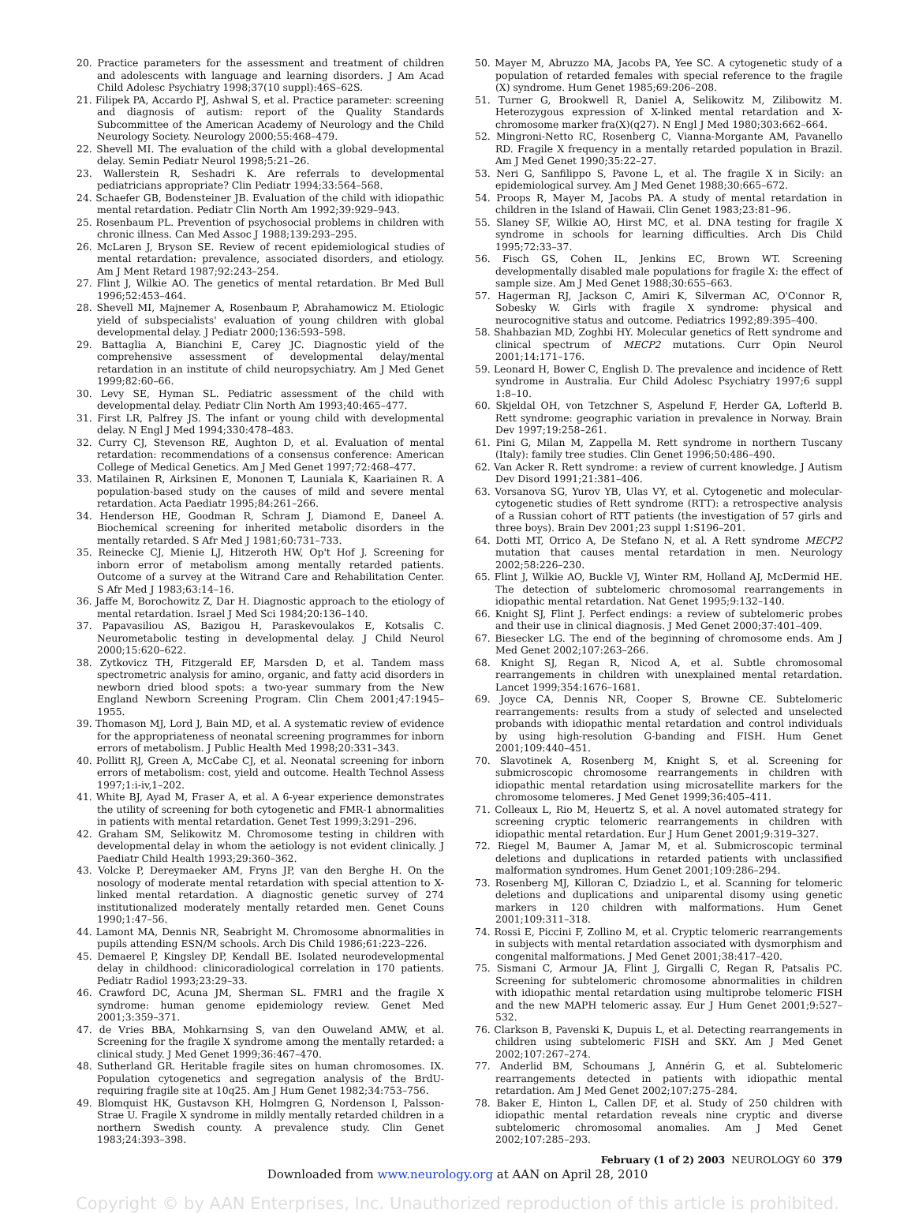20. Practice parameters for the assessment and treatment of children and adolescents with language and learning disorders. J Am Acad Child Adolesc Psychiatry 1998;37(10 suppl):46S–62S.
21. Filipek PA, Accardo PJ, Ashwal S, et al. Practice parameter: screening and diagnosis of autism: report of the Quality Standards Subcommittee of the American Academy of Neurology and the Child Neurology Society. Neurology 2000;55:468–479.
22. Shevell MI. The evaluation of the child with a global developmental delay. Semin Pediatr Neurol 1998;5:21–26.
23. Wallerstein R, Seshadri K. Are referrals to developmental pediatricians appropriate? Clin Pediatr 1994;33:564–568.
24. Schaefer GB, Bodensteiner JB. Evaluation of the child with idiopathic mental retardation. Pediatr Clin North Am 1992;39:929–943.
25. Rosenbaum PL. Prevention of psychosocial problems in children with chronic illness. Can Med Assoc J 1988;139:293–295.
26. McLaren J, Bryson SE. Review of recent epidemiological studies of mental retardation: prevalence, associated disorders, and etiology. Am J Ment Retard 1987;92:243–254.
27. Flint J, Wilkie AO. The genetics of mental retardation. Br Med Bull 1996;52:453–464.
28. Shevell MI, Majnemer A, Rosenbaum P, Abrahamowicz M. Etiologic yield of subspecialists' evaluation of young children with global developmental delay. J Pediatr 2000;136:593–598.
29. Battaglia A, Bianchini E, Carey JC. Diagnostic yield of the comprehensive assessment of developmental delay/mental retardation in an institute of child neuropsychiatry. Am J Med Genet 1999;82:60–66.
30. Levy SE, Hyman SL. Pediatric assessment of the child with developmental delay. Pediatr Clin North Am 1993;40:465–477.
31. First LR, Palfrey JS. The infant or young child with developmental delay. N Engl J Med 1994;330:478–483.
32. Curry CJ, Stevenson RE, Aughton D, et al. Evaluation of mental retardation: recommendations of a consensus conference: American College of Medical Genetics. Am J Med Genet 1997;72:468–477.
33. Matilainen R, Airksinen E, Mononen T, Launiala K, Kaariainen R. A population-based study on the causes of mild and severe mental retardation. Acta Paediatr 1995;84:261–266.
34. Henderson HE, Goodman R, Schram J, Diamond E, Daneel A. Biochemical screening for inherited metabolic disorders in the mentally retarded. S Afr Med J 1981;60:731–733.
35. Reinecke CJ, Mienie LJ, Hitzeroth HW, Op't Hof J. Screening for inborn error of metabolism among mentally retarded patients. Outcome of a survey at the Witrand Care and Rehabilitation Center. S Afr Med J 1983;63:14–16.
36. Jaffe M, Borochowitz Z, Dar H. Diagnostic approach to the etiology of mental retardation. Israel J Med Sci 1984;20:136–140.
37. Papavasiliou AS, Bazigou H, Paraskevoulakos E, Kotsalis C. Neurometabolic testing in developmental delay. J Child Neurol 2000;15:620–622.
38. Zytkovicz TH, Fitzgerald EF, Marsden D, et al. Tandem mass spectrometric analysis for amino, organic, and fatty acid disorders in newborn dried blood spots: a two-year summary from the New England Newborn Screening Program. Clin Chem 2001;47:1945–1955.
39. Thomason MJ, Lord J, Bain MD, et al. A systematic review of evidence for the appropriateness of neonatal screening programmes for inborn errors of metabolism. J Public Health Med 1998;20:331–343.
40. Pollitt RJ, Green A, McCabe CJ, et al. Neonatal screening for inborn errors of metabolism: cost, yield and outcome. Health Technol Assess 1997;1:i-iv,1–202.
41. White BJ, Ayad M, Fraser A, et al. A 6-year experience demonstrates the utility of screening for both cytogenetic and FMR-1 abnormalities in patients with mental retardation. Genet Test 1999;3:291–296.
42. Graham SM, Selikowitz M. Chromosome testing in children with developmental delay in whom the aetiology is not evident clinically. J Paediatr Child Health 1993;29:360–362.
43. Volcke P, Dereymaeker AM, Fryns JP, van den Berghe H. On the nosology of moderate mental retardation with special attention to X-linked mental retardation. A diagnostic genetic survey of 274 institutionalized moderately mentally retarded men. Genet Couns 1990;1:47–56.
44. Lamont MA, Dennis NR, Seabright M. Chromosome abnormalities in pupils attending ESN/M schools. Arch Dis Child 1986;61:223–226.
45. Demaerel P, Kingsley DP, Kendall BE. Isolated neurodevelopmental delay in childhood: clinicoradiological correlation in 170 patients. Pediatr Radiol 1993;23:29–33.
46. Crawford DC, Acuna JM, Sherman SL. FMR1 and the fragile X syndrome: human genome epidemiology review. Genet Med 2001;3:359–371.
47. de Vries BBA, Mohkarnsing S, van den Ouweland AMW, et al. Screening for the fragile X syndrome among the mentally retarded: a clinical study. J Med Genet 1999;36:467–470.
48. Sutherland GR. Heritable fragile sites on human chromosomes. IX. Population cytogenetics and segregation analysis of the BrdU-requiring fragile site at 10q25. Am J Hum Genet 1982;34:753–756.
49. Blomquist HK, Gustavson KH, Holmgren G, Nordenson I, Palsson-Strae U. Fragile X syndrome in mildly mentally retarded children in a northern Swedish county. A prevalence study. Clin Genet 1983;24:393–398.
50. Mayer M, Abruzzo MA, Jacobs PA, Yee SC. A cytogenetic study of a population of retarded females with special reference to the fragile (X) syndrome. Hum Genet 1985;69:206–208.
51. Turner G, Brookwell R, Daniel A, Selikowitz M, Zilibowitz M. Heterozygous expression of X-linked mental retardation and X-chromosome marker fra(X)(q27). N Engl J Med 1980;303:662–664.
52. Mingroni-Netto RC, Rosenberg C, Vianna-Morgante AM, Pavanello RD. Fragile X frequency in a mentally retarded population in Brazil. Am J Med Genet 1990;35:22–27.
53. Neri G, Sanfilippo S, Pavone L, et al. The fragile X in Sicily: an epidemiological survey. Am J Med Genet 1988;30:665–672.
54. Proops R, Mayer M, Jacobs PA. A study of mental retardation in children in the Island of Hawaii. Clin Genet 1983;23:81–96.
55. Slaney SF, Wilkie AO, Hirst MC, et al. DNA testing for fragile X syndrome in schools for learning difficulties. Arch Dis Child 1995;72:33–37.
56. Fisch GS, Cohen IL, Jenkins EC, Brown WT. Screening developmentally disabled male populations for fragile X: the effect of sample size. Am J Med Genet 1988;30:655–663.
57. Hagerman RJ, Jackson C, Amiri K, Silverman AC, O'Connor R, Sobesky W. Girls with fragile X syndrome: physical and neurocognitive status and outcome. Pediatrics 1992;89:395–400.
58. Shahbazian MD, Zoghbi HY. Molecular genetics of Rett syndrome and clinical spectrum of MECP2 mutations. Curr Opin Neurol 2001;14:171–176.
59. Leonard H, Bower C, English D. The prevalence and incidence of Rett syndrome in Australia. Eur Child Adolesc Psychiatry 1997;6 suppl 1:8–10.
60. Skjeldal OH, von Tetzchner S, Aspelund F, Herder GA, Lofterld B. Rett syndrome: geographic variation in prevalence in Norway. Brain Dev 1997;19:258–261.
61. Pini G, Milan M, Zappella M. Rett syndrome in northern Tuscany (Italy): family tree studies. Clin Genet 1996;50:486–490.
62. Van Acker R. Rett syndrome: a review of current knowledge. J Autism Dev Disord 1991;21:381–406.
63. Vorsanova SG, Yurov YB, Ulas VY, et al. Cytogenetic and molecular-cytogenetic studies of Rett syndrome (RTT): a retrospective analysis of a Russian cohort of RTT patients (the investigation of 57 girls and three boys). Brain Dev 2001;23 suppl 1:S196–201.
64. Dotti MT, Orrico A, De Stefano N, et al. A Rett syndrome MECP2 mutation that causes mental retardation in men. Neurology 2002;58:226–230.
65. Flint J, Wilkie AO, Buckle VJ, Winter RM, Holland AJ, McDermid HE. The detection of subtelomeric chromosomal rearrangements in idiopathic mental retardation. Nat Genet 1995;9:132–140.
66. Knight SJ, Flint J. Perfect endings: a review of subtelomeric probes and their use in clinical diagnosis. J Med Genet 2000;37:401–409.
67. Biesecker LG. The end of the beginning of chromosome ends. Am J Med Genet 2002;107:263–266.
68. Knight SJ, Regan R, Nicod A, et al. Subtle chromosomal rearrangements in children with unexplained mental retardation. Lancet 1999;354:1676–1681.
69. Joyce CA, Dennis NR, Cooper S, Browne CE. Subtelomeric rearrangements: results from a study of selected and unselected probands with idiopathic mental retardation and control individuals by using high-resolution G-banding and FISH. Hum Genet 2001;109:440–451.
70. Slavotinek A, Rosenberg M, Knight S, et al. Screening for submicroscopic chromosome rearrangements in children with idiopathic mental retardation using microsatellite markers for the chromosome telomeres. J Med Genet 1999;36:405–411.
71. Colleaux L, Rio M, Heuertz S, et al. A novel automated strategy for screening cryptic telomeric rearrangements in children with idiopathic mental retardation. Eur J Hum Genet 2001;9:319–327.
72. Riegel M, Baumer A, Jamar M, et al. Submicroscopic terminal deletions and duplications in retarded patients with unclassified malformation syndromes. Hum Genet 2001;109:286–294.
73. Rosenberg MJ, Killoran C, Dziadzio L, et al. Scanning for telomeric deletions and duplications and uniparental disomy using genetic markers in 120 children with malformations. Hum Genet 2001;109:311–318.
74. Rossi E, Piccini F, Zollino M, et al. Cryptic telomeric rearrangements in subjects with mental retardation associated with dysmorphism and congenital malformations. J Med Genet 2001;38:417–420.
75. Sismani C, Armour JA, Flint J, Girgalli C, Regan R, Patsalis PC. Screening for subtelomeric chromosome abnormalities in children with idiopathic mental retardation using multiprobe telomeric FISH and the new MAPH telomeric assay. Eur J Hum Genet 2001;9:527–532.
76. Clarkson B, Pavenski K, Dupuis L, et al. Detecting rearrangements in children using subtelomeric FISH and SKY. Am J Med Genet 2002;107:267–274.
77. Anderlid BM, Schoumans J, Annérin G, et al. Subtelomeric rearrangements detected in patients with idiopathic mental retardation. Am J Med Genet 2002;107:275–284.
78. Baker E, Hinton L, Callen DF, et al. Study of 250 children with idiopathic mental retardation reveals nine cryptic and diverse subtelomeric chromosomal anomalies. Am J Med Genet 2002;107:285–293.
February (1 of 2) 2003 NEUROLOGY 60 379
Downloaded from www.neurology.org at AAN on April 28, 2010
Copyright © by AAN Enterprises, Inc. Unauthorized reproduction of this article is prohibited.